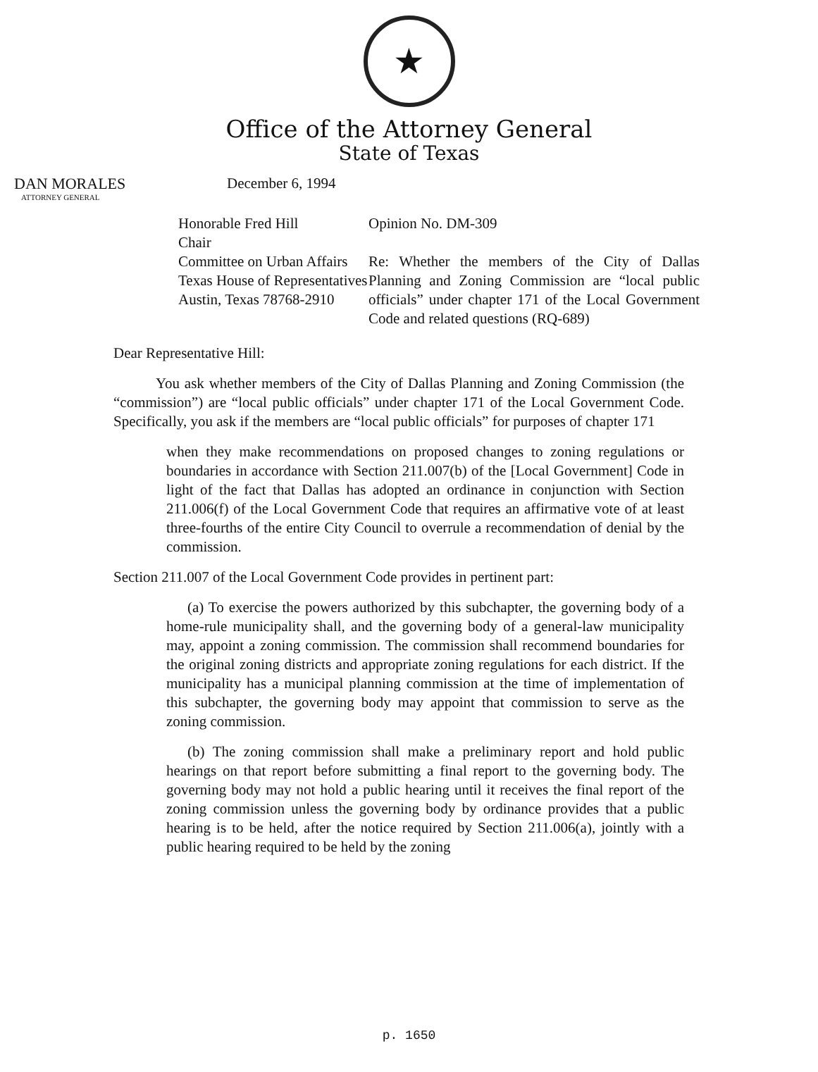★
Office of the Attorney General
State of Texas
DAN MORALES
ATTORNEY GENERAL
December 6, 1994
Honorable Fred Hill
Chair
Committee on Urban Affairs
Texas House of Representatives
Austin, Texas 78768-2910
Opinion No. DM-309
Re: Whether the members of the City of Dallas Planning and Zoning Commission are “local public officials” under chapter 171 of the Local Government Code and related questions (RQ-689)
Dear Representative Hill:
You ask whether members of the City of Dallas Planning and Zoning Commission (the “commission”) are “local public officials” under chapter 171 of the Local Government Code. Specifically, you ask if the members are “local public officials” for purposes of chapter 171
when they make recommendations on proposed changes to zoning regulations or boundaries in accordance with Section 211.007(b) of the [Local Government] Code in light of the fact that Dallas has adopted an ordinance in conjunction with Section 211.006(f) of the Local Government Code that requires an affirmative vote of at least three-fourths of the entire City Council to overrule a recommendation of denial by the commission.
Section 211.007 of the Local Government Code provides in pertinent part:
(a) To exercise the powers authorized by this subchapter, the governing body of a home-rule municipality shall, and the governing body of a general-law municipality may, appoint a zoning commission. The commission shall recommend boundaries for the original zoning districts and appropriate zoning regulations for each district. If the municipality has a municipal planning commission at the time of implementation of this subchapter, the governing body may appoint that commission to serve as the zoning commission.
(b) The zoning commission shall make a preliminary report and hold public hearings on that report before submitting a final report to the governing body. The governing body may not hold a public hearing until it receives the final report of the zoning commission unless the governing body by ordinance provides that a public hearing is to be held, after the notice required by Section 211.006(a), jointly with a public hearing required to be held by the zoning
p. 1650